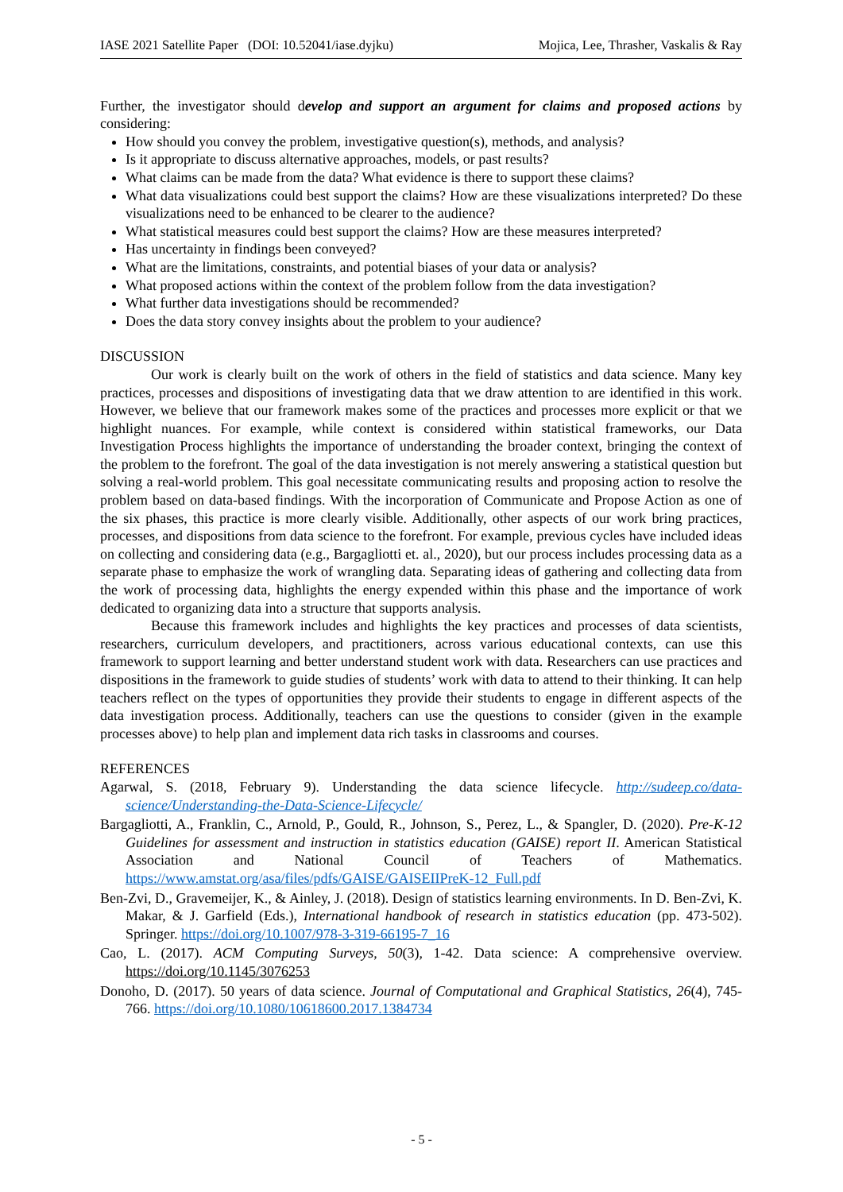IASE 2021 Satellite Paper (DOI: 10.52041/iase.dyjku) Mojica, Lee, Thrasher, Vaskalis & Ray
Further, the investigator should develop and support an argument for claims and proposed actions by considering:
How should you convey the problem, investigative question(s), methods, and analysis?
Is it appropriate to discuss alternative approaches, models, or past results?
What claims can be made from the data? What evidence is there to support these claims?
What data visualizations could best support the claims? How are these visualizations interpreted? Do these visualizations need to be enhanced to be clearer to the audience?
What statistical measures could best support the claims? How are these measures interpreted?
Has uncertainty in findings been conveyed?
What are the limitations, constraints, and potential biases of your data or analysis?
What proposed actions within the context of the problem follow from the data investigation?
What further data investigations should be recommended?
Does the data story convey insights about the problem to your audience?
DISCUSSION
Our work is clearly built on the work of others in the field of statistics and data science. Many key practices, processes and dispositions of investigating data that we draw attention to are identified in this work. However, we believe that our framework makes some of the practices and processes more explicit or that we highlight nuances. For example, while context is considered within statistical frameworks, our Data Investigation Process highlights the importance of understanding the broader context, bringing the context of the problem to the forefront. The goal of the data investigation is not merely answering a statistical question but solving a real-world problem. This goal necessitate communicating results and proposing action to resolve the problem based on data-based findings. With the incorporation of Communicate and Propose Action as one of the six phases, this practice is more clearly visible. Additionally, other aspects of our work bring practices, processes, and dispositions from data science to the forefront. For example, previous cycles have included ideas on collecting and considering data (e.g., Bargagliotti et. al., 2020), but our process includes processing data as a separate phase to emphasize the work of wrangling data. Separating ideas of gathering and collecting data from the work of processing data, highlights the energy expended within this phase and the importance of work dedicated to organizing data into a structure that supports analysis.
Because this framework includes and highlights the key practices and processes of data scientists, researchers, curriculum developers, and practitioners, across various educational contexts, can use this framework to support learning and better understand student work with data. Researchers can use practices and dispositions in the framework to guide studies of students’ work with data to attend to their thinking. It can help teachers reflect on the types of opportunities they provide their students to engage in different aspects of the data investigation process. Additionally, teachers can use the questions to consider (given in the example processes above) to help plan and implement data rich tasks in classrooms and courses.
REFERENCES
Agarwal, S. (2018, February 9). Understanding the data science lifecycle. http://sudeep.co/data-science/Understanding-the-Data-Science-Lifecycle/
Bargagliotti, A., Franklin, C., Arnold, P., Gould, R., Johnson, S., Perez, L., & Spangler, D. (2020). Pre-K-12 Guidelines for assessment and instruction in statistics education (GAISE) report II. American Statistical Association and National Council of Teachers of Mathematics. https://www.amstat.org/asa/files/pdfs/GAISE/GAISEIIPreK-12_Full.pdf
Ben-Zvi, D., Gravemeijer, K., & Ainley, J. (2018). Design of statistics learning environments. In D. Ben-Zvi, K. Makar, & J. Garfield (Eds.), International handbook of research in statistics education (pp. 473-502). Springer. https://doi.org/10.1007/978-3-319-66195-7_16
Cao, L. (2017). ACM Computing Surveys, 50(3), 1-42. Data science: A comprehensive overview. https://doi.org/10.1145/3076253
Donoho, D. (2017). 50 years of data science. Journal of Computational and Graphical Statistics, 26(4), 745-766. https://doi.org/10.1080/10618600.2017.1384734
- 5 -